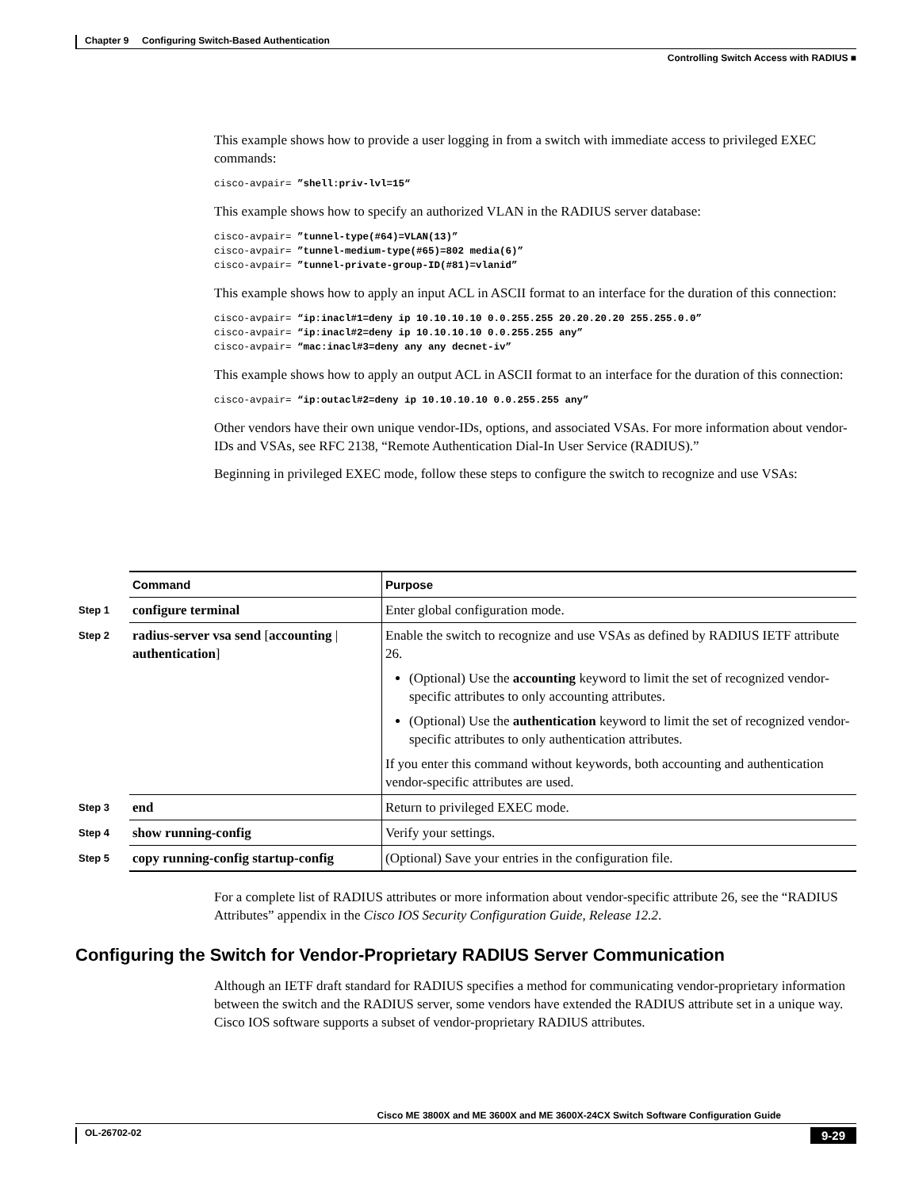Chapter 9 Configuring Switch-Based Authentication
Controlling Switch Access with RADIUS ■
This example shows how to provide a user logging in from a switch with immediate access to privileged EXEC commands:
cisco-avpair= ”shell:priv-lvl=15“
This example shows how to specify an authorized VLAN in the RADIUS server database:
cisco-avpair= ”tunnel-type(#64)=VLAN(13)”
cisco-avpair= ”tunnel-medium-type(#65)=802 media(6)”
cisco-avpair= ”tunnel-private-group-ID(#81)=vlanid”
This example shows how to apply an input ACL in ASCII format to an interface for the duration of this connection:
cisco-avpair= “ip:inacl#1=deny ip 10.10.10.10 0.0.255.255 20.20.20.20 255.255.0.0”
cisco-avpair= “ip:inacl#2=deny ip 10.10.10.10 0.0.255.255 any”
cisco-avpair= “mac:inacl#3=deny any any decnet-iv”
This example shows how to apply an output ACL in ASCII format to an interface for the duration of this connection:
cisco-avpair= “ip:outacl#2=deny ip 10.10.10.10 0.0.255.255 any”
Other vendors have their own unique vendor-IDs, options, and associated VSAs. For more information about vendor-IDs and VSAs, see RFC 2138, “Remote Authentication Dial-In User Service (RADIUS).”
Beginning in privileged EXEC mode, follow these steps to configure the switch to recognize and use VSAs:
| | Command | Purpose |
| Step 1 | configure terminal | Enter global configuration mode. |
| Step 2 | radius-server vsa send [ accounting / authentication ] | Enable the switch to recognize and use VSAs as defined by RADIUS IETF attribute 26. (Optional) Use the accounting keyword to limit the set of recognized vendor-specific attributes to only accounting attributes. (Optional) Use the authentication keyword to limit the set of recognized vendor-specific attributes to only authentication attributes. If you enter this command without keywords, both accounting and authentication vendor-specific attributes are used. |
| Step 3 | end | Return to privileged EXEC mode. |
| Step 4 | show running-config | Verify your settings. |
| Step 5 | copy running-config startup-config | (Optional) Save your entries in the configuration file. |
For a complete list of RADIUS attributes or more information about vendor-specific attribute 26, see the “RADIUS Attributes” appendix in the Cisco IOS Security Configuration Guide, Release 12.2.
Configuring the Switch for Vendor-Proprietary RADIUS Server Communication
Although an IETF draft standard for RADIUS specifies a method for communicating vendor-proprietary information between the switch and the RADIUS server, some vendors have extended the RADIUS attribute set in a unique way. Cisco IOS software supports a subset of vendor-proprietary RADIUS attributes.
Cisco ME 3800X and ME 3600X and ME 3600X-24CX Switch Software Configuration Guide
OL-26702-02 9-29